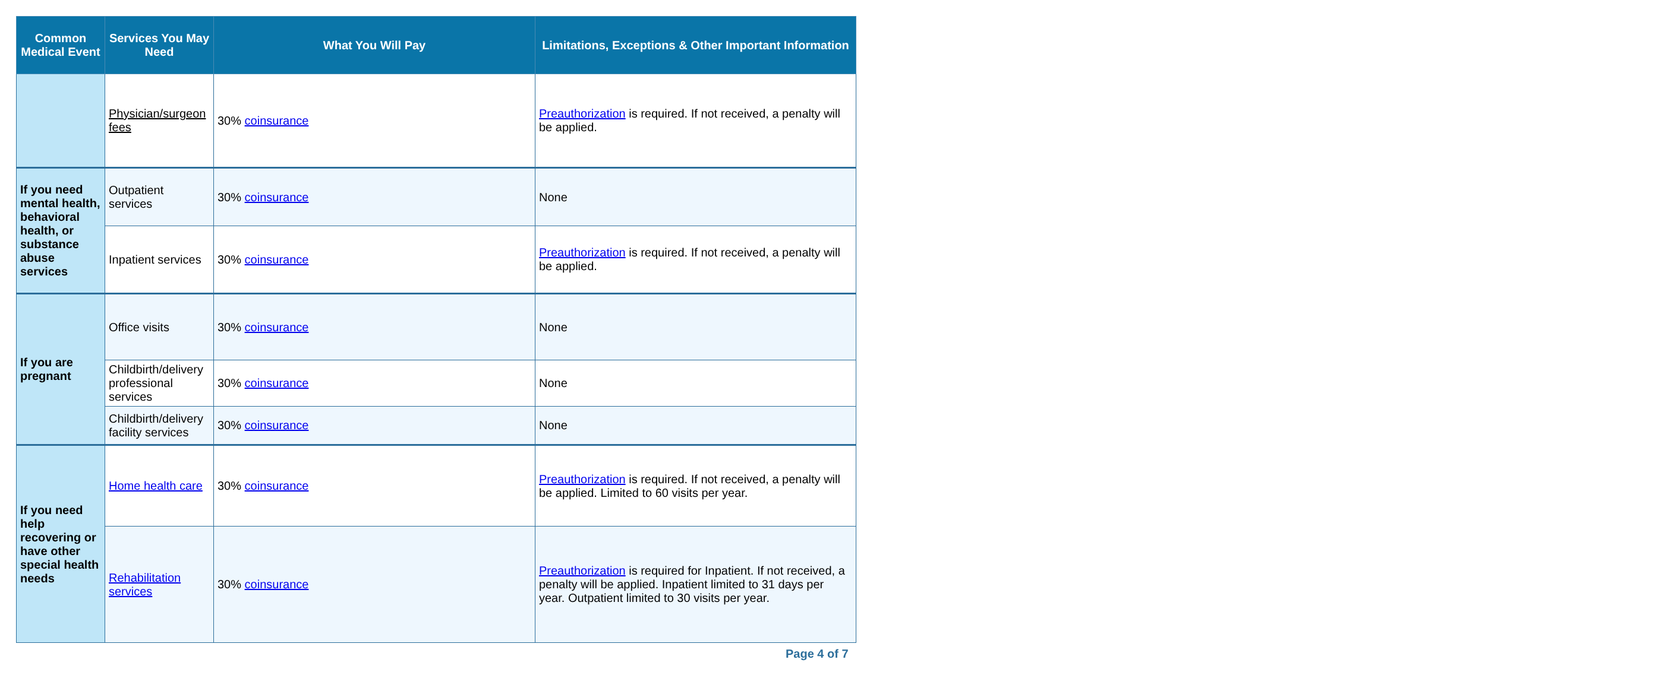| Common Medical Event | Services You May Need | What You Will Pay | Limitations, Exceptions & Other Important Information |
| --- | --- | --- | --- |
| | Physician/surgeon fees | 30% coinsurance | Preauthorization is required. If not received, a penalty will be applied. |
| If you need mental health, behavioral health, or substance abuse services | Outpatient services | 30% coinsurance | None |
| | Inpatient services | 30% coinsurance | Preauthorization is required. If not received, a penalty will be applied. |
| If you are pregnant | Office visits | 30% coinsurance | None |
| | Childbirth/delivery professional services | 30% coinsurance | None |
| | Childbirth/delivery facility services | 30% coinsurance | None |
| If you need help recovering or have other special health needs | Home health care | 30% coinsurance | Preauthorization is required. If not received, a penalty will be applied. Limited to 60 visits per year. |
| | Rehabilitation services | 30% coinsurance | Preauthorization is required for Inpatient. If not received, a penalty will be applied. Inpatient limited to 31 days per year. Outpatient limited to 30 visits per year. |
Page 4 of 7